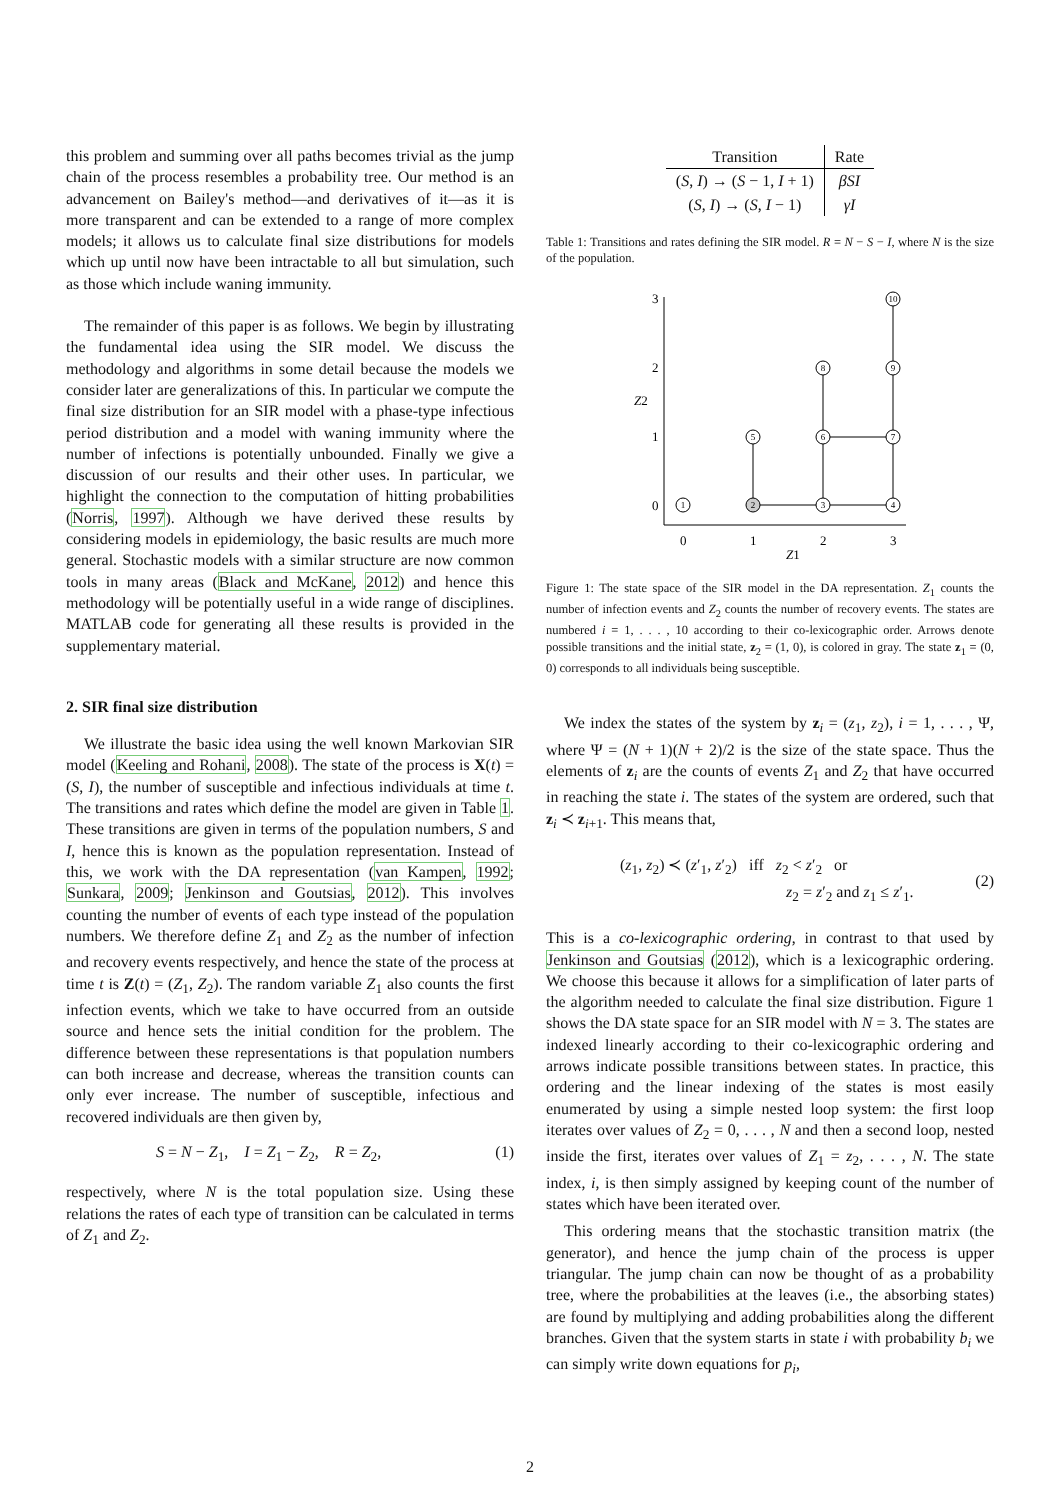this problem and summing over all paths becomes trivial as the jump chain of the process resembles a probability tree. Our method is an advancement on Bailey's method—and derivatives of it—as it is more transparent and can be extended to a range of more complex models; it allows us to calculate final size distributions for models which up until now have been intractable to all but simulation, such as those which include waning immunity.
The remainder of this paper is as follows. We begin by illustrating the fundamental idea using the SIR model. We discuss the methodology and algorithms in some detail because the models we consider later are generalizations of this. In particular we compute the final size distribution for an SIR model with a phase-type infectious period distribution and a model with waning immunity where the number of infections is potentially unbounded. Finally we give a discussion of our results and their other uses. In particular, we highlight the connection to the computation of hitting probabilities (Norris, 1997). Although we have derived these results by considering models in epidemiology, the basic results are much more general. Stochastic models with a similar structure are now common tools in many areas (Black and McKane, 2012) and hence this methodology will be potentially useful in a wide range of disciplines. MATLAB code for generating all these results is provided in the supplementary material.
2. SIR final size distribution
We illustrate the basic idea using the well known Markovian SIR model (Keeling and Rohani, 2008). The state of the process is X(t) = (S, I), the number of susceptible and infectious individuals at time t. The transitions and rates which define the model are given in Table 1. These transitions are given in terms of the population numbers, S and I, hence this is known as the population representation. Instead of this, we work with the DA representation (van Kampen, 1992; Sunkara, 2009; Jenkinson and Goutsias, 2012). This involves counting the number of events of each type instead of the population numbers. We therefore define Z<sub>1</sub> and Z<sub>2</sub> as the number of infection and recovery events respectively, and hence the state of the process at time t is Z(t) = (Z<sub>1</sub>, Z<sub>2</sub>). The random variable Z<sub>1</sub> also counts the first infection events, which we take to have occurred from an outside source and hence sets the initial condition for the problem. The difference between these representations is that population numbers can both increase and decrease, whereas the transition counts can only ever increase. The number of susceptible, infectious and recovered individuals are then given by,
S = N − Z<sub>1</sub>, I = Z<sub>1</sub> − Z<sub>2</sub>, R = Z<sub>2</sub>, (1)
respectively, where N is the total population size. Using these relations the rates of each type of transition can be calculated in terms of Z<sub>1</sub> and Z<sub>2</sub>.
| Transition | Rate |
| --- | --- |
| ( S , I ) → ( S − 1, I + 1) | βSI |
| ( S , I ) → ( S , I − 1) | γI |
Table 1: Transitions and rates defining the SIR model. R = N − S − I, where N is the size of the population.
3
2
1
0
Z2
0
1
2
3
Z1
1
2
3
4
5
6
7
8
9
10
Figure 1: The state space of the SIR model in the DA representation. Z<sub>1</sub> counts the number of infection events and Z<sub>2</sub> counts the number of recovery events. The states are numbered i = 1, . . . , 10 according to their co-lexicographic order. Arrows denote possible transitions and the initial state, z<sub>2</sub> = (1, 0), is colored in gray. The state z<sub>1</sub> = (0, 0) corresponds to all individuals being susceptible.
We index the states of the system by z<sub>i</sub> = (z<sub>1</sub>, z<sub>2</sub>), i = 1, . . . , Ψ, where Ψ = (N + 1)(N + 2)/2 is the size of the state space. Thus the elements of z<sub>i</sub> are the counts of events Z<sub>1</sub> and Z<sub>2</sub> that have occurred in reaching the state i. The states of the system are ordered, such that z<sub>i</sub> ≺ z<sub>i+1</sub>. This means that,
(z<sub>1</sub>, z<sub>2</sub>) ≺ (z′<sub>1</sub>, z′<sub>2</sub>) iff z<sub>2</sub> < z′<sub>2</sub> or
z<sub>2</sub> = z′<sub>2</sub> and z<sub>1</sub> ≤ z′<sub>1</sub>. (2)
This is a co-lexicographic ordering, in contrast to that used by Jenkinson and Goutsias (2012), which is a lexicographic ordering. We choose this because it allows for a simplification of later parts of the algorithm needed to calculate the final size distribution. Figure 1 shows the DA state space for an SIR model with N = 3. The states are indexed linearly according to their co-lexicographic ordering and arrows indicate possible transitions between states. In practice, this ordering and the linear indexing of the states is most easily enumerated by using a simple nested loop system: the first loop iterates over values of Z<sub>2</sub> = 0, . . . , N and then a second loop, nested inside the first, iterates over values of Z<sub>1</sub> = z<sub>2</sub>, . . . , N. The state index, i, is then simply assigned by keeping count of the number of states which have been iterated over.
This ordering means that the stochastic transition matrix (the generator), and hence the jump chain of the process is upper triangular. The jump chain can now be thought of as a probability tree, where the probabilities at the leaves (i.e., the absorbing states) are found by multiplying and adding probabilities along the different branches. Given that the system starts in state i with probability b<sub>i</sub> we can simply write down equations for p<sub>i</sub>,
2